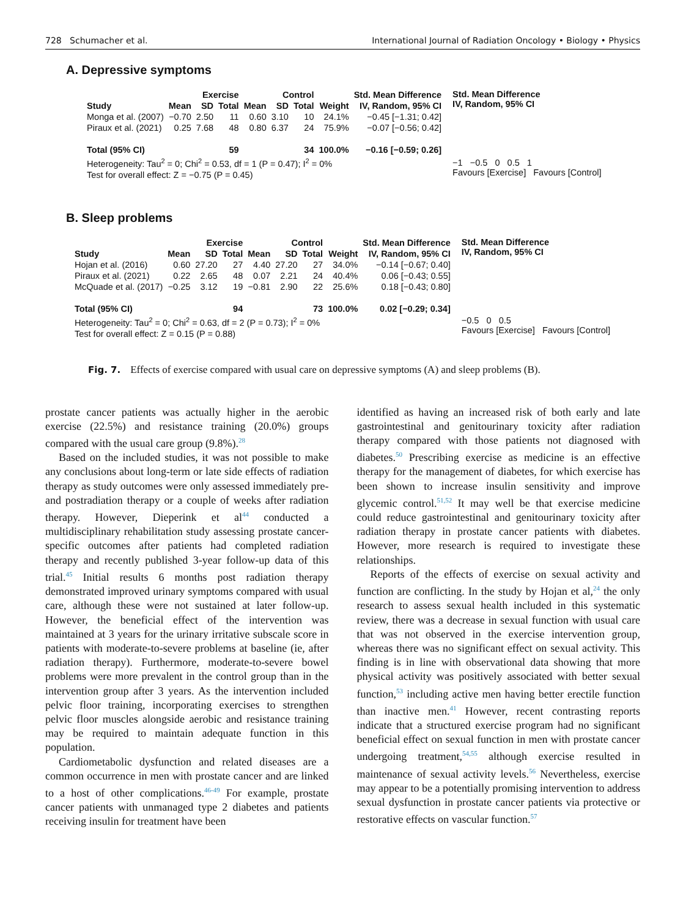728 Schumacher et al. International Journal of Radiation Oncology • Biology • Physics
A. Depressive symptoms
| | Exercise | | | Control | | | | Std. Mean Difference |
| --- | --- | --- | --- | --- | --- | --- | --- | --- |
| Study | Mean | SD | Total | Mean | SD | Total | Weight | IV, Random, 95% CI |
| Monga et al. (2007) | −0.70 | 2.50 | 11 | 0.60 | 3.10 | 10 | 24.1% | −0.45 [−1.31; 0.42] |
| Piraux et al. (2021) | 0.25 | 7.68 | 48 | 0.80 | 6.37 | 24 | 75.9% | −0.07 [−0.56; 0.42] |
| Total (95% CI) | | | 59 | | | 34 | 100.0% | −0.16 [−0.59; 0.26] |
| Heterogeneity: Tau<sup>2</sup> = 0; Chi<sup>2</sup> = 0.53, df = 1 (P = 0.47); I<sup>2</sup> = 0% | | | | | | | | |
| Test for overall effect: Z = −0.75 (P = 0.45) | | | | | | | | |
Std. Mean Difference
IV, Random, 95% CI
−1 −0.5 0 0.5 1
Favours [Exercise] Favours [Control]
B. Sleep problems
| | Exercise | | | Control | | | | Std. Mean Difference |
| --- | --- | --- | --- | --- | --- | --- | --- | --- |
| Study | Mean | SD | Total | Mean | SD | Total | Weight | IV, Random, 95% CI |
| Hojan et al. (2016) | 0.60 | 27.20 | 27 | 4.40 | 27.20 | 27 | 34.0% | −0.14 [−0.67; 0.40] |
| Piraux et al. (2021) | 0.22 | 2.65 | 48 | 0.07 | 2.21 | 24 | 40.4% | 0.06 [−0.43; 0.55] |
| McQuade et al. (2017) | −0.25 | 3.12 | 19 | −0.81 | 2.90 | 22 | 25.6% | 0.18 [−0.43; 0.80] |
| Total (95% CI) | | | 94 | | | 73 | 100.0% | 0.02 [−0.29; 0.34] |
| Heterogeneity: Tau<sup>2</sup> = 0; Chi<sup>2</sup> = 0.63, df = 2 (P = 0.73); I<sup>2</sup> = 0% | | | | | | | | |
| Test for overall effect: Z = 0.15 (P = 0.88) | | | | | | | | |
Std. Mean Difference
IV, Random, 95% CI
−0.5 0 0.5
Favours [Exercise] Favours [Control]
Fig. 7. Effects of exercise compared with usual care on depressive symptoms (A) and sleep problems (B).
prostate cancer patients was actually higher in the aerobic exercise (22.5%) and resistance training (20.0%) groups compared with the usual care group (9.8%).<sup>28</sup>
Based on the included studies, it was not possible to make any conclusions about long-term or late side effects of radiation therapy as study outcomes were only assessed immediately pre- and postradiation therapy or a couple of weeks after radiation therapy. However, Dieperink et al<sup>44</sup> conducted a multidisciplinary rehabilitation study assessing prostate cancer-specific outcomes after patients had completed radiation therapy and recently published 3-year follow-up data of this trial.<sup>45</sup> Initial results 6 months post radiation therapy demonstrated improved urinary symptoms compared with usual care, although these were not sustained at later follow-up. However, the beneficial effect of the intervention was maintained at 3 years for the urinary irritative subscale score in patients with moderate-to-severe problems at baseline (ie, after radiation therapy). Furthermore, moderate-to-severe bowel problems were more prevalent in the control group than in the intervention group after 3 years. As the intervention included pelvic floor training, incorporating exercises to strengthen pelvic floor muscles alongside aerobic and resistance training may be required to maintain adequate function in this population.
Cardiometabolic dysfunction and related diseases are a common occurrence in men with prostate cancer and are linked to a host of other complications.<sup>46-49</sup> For example, prostate cancer patients with unmanaged type 2 diabetes and patients receiving insulin for treatment have been
identified as having an increased risk of both early and late gastrointestinal and genitourinary toxicity after radiation therapy compared with those patients not diagnosed with diabetes.<sup>50</sup> Prescribing exercise as medicine is an effective therapy for the management of diabetes, for which exercise has been shown to increase insulin sensitivity and improve glycemic control.<sup>51,52</sup> It may well be that exercise medicine could reduce gastrointestinal and genitourinary toxicity after radiation therapy in prostate cancer patients with diabetes. However, more research is required to investigate these relationships.
Reports of the effects of exercise on sexual activity and function are conflicting. In the study by Hojan et al,<sup>24</sup> the only research to assess sexual health included in this systematic review, there was a decrease in sexual function with usual care that was not observed in the exercise intervention group, whereas there was no significant effect on sexual activity. This finding is in line with observational data showing that more physical activity was positively associated with better sexual function,<sup>53</sup> including active men having better erectile function than inactive men.<sup>41</sup> However, recent contrasting reports indicate that a structured exercise program had no significant beneficial effect on sexual function in men with prostate cancer undergoing treatment,<sup>54,55</sup> although exercise resulted in maintenance of sexual activity levels.<sup>56</sup> Nevertheless, exercise may appear to be a potentially promising intervention to address sexual dysfunction in prostate cancer patients via protective or restorative effects on vascular function.<sup>57</sup>